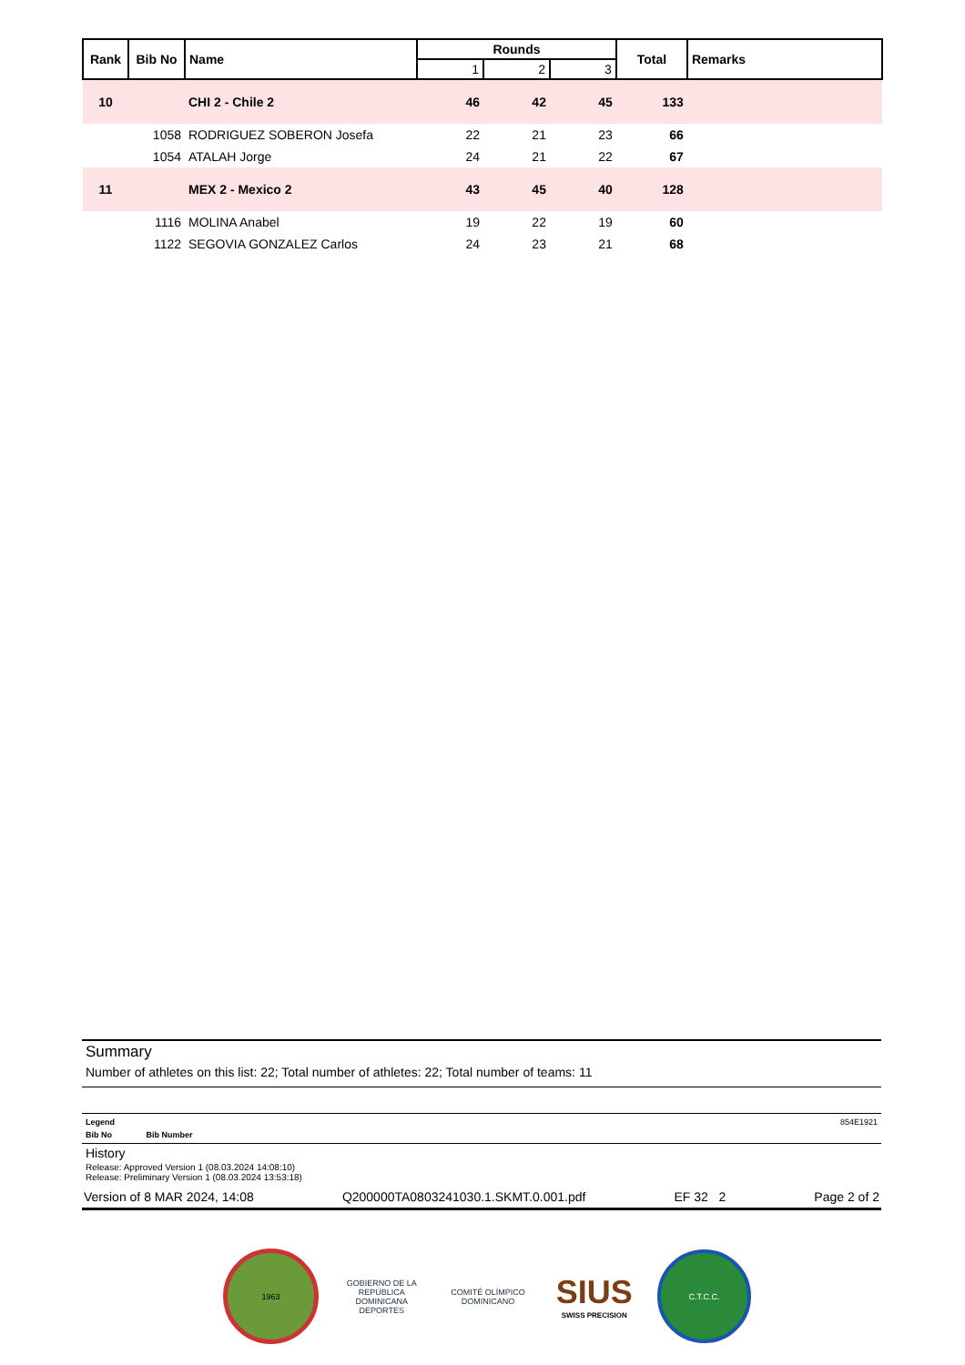| Rank | Bib No | Name | Rounds | | | Total | Remarks |
| --- | --- | --- | --- | --- | --- | --- | --- |
| | | | 1 | 2 | 3 | | |
| 10 | | CHI 2 - Chile 2 | 46 | 42 | 45 | 133 | |
| | 1058 | RODRIGUEZ SOBERON Josefa | 22 | 21 | 23 | 66 | |
| | 1054 | ATALAH Jorge | 24 | 21 | 22 | 67 | |
| 11 | | MEX 2 - Mexico 2 | 43 | 45 | 40 | 128 | |
| | 1116 | MOLINA Anabel | 19 | 22 | 19 | 60 | |
| | 1122 | SEGOVIA GONZALEZ Carlos | 24 | 23 | 21 | 68 | |
Summary
Number of athletes on this list: 22; Total number of athletes: 22; Total number of teams: 11
Legend 854E1921
Bib No Bib Number
History
Release: Approved Version 1 (08.03.2024 14:08:10)
Release: Preliminary Version 1 (08.03.2024 13:53:18)
Version of 8 MAR 2024, 14:08 Q200000TA0803241030.1.SKMT.0.001.pdf EF 32 2 Page 2 of 2
1963
GOBIERNO DE LA REPÚBLICA DOMINICANA DEPORTES
COMITÉ OLÍMPICO DOMINICANO
SIUS
SWISS PRECISION
C.T.C.C.